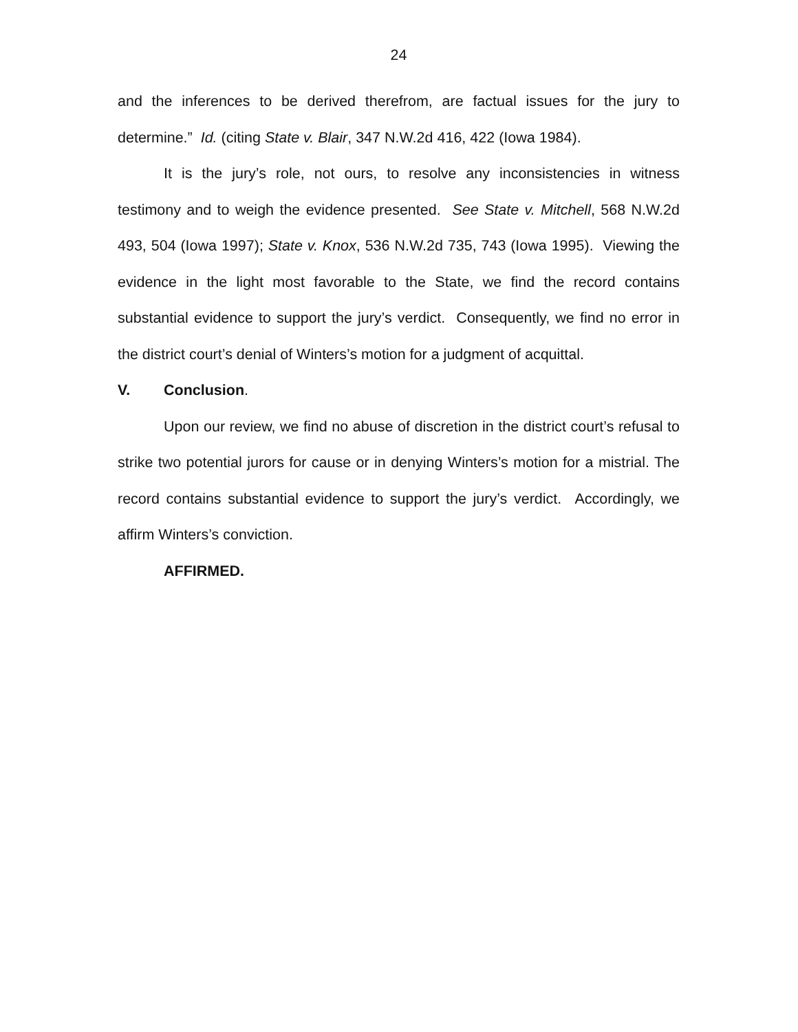24
and the inferences to be derived therefrom, are factual issues for the jury to determine.” Id. (citing State v. Blair, 347 N.W.2d 416, 422 (Iowa 1984).
It is the jury’s role, not ours, to resolve any inconsistencies in witness testimony and to weigh the evidence presented. See State v. Mitchell, 568 N.W.2d 493, 504 (Iowa 1997); State v. Knox, 536 N.W.2d 735, 743 (Iowa 1995). Viewing the evidence in the light most favorable to the State, we find the record contains substantial evidence to support the jury’s verdict. Consequently, we find no error in the district court’s denial of Winters’s motion for a judgment of acquittal.
V. Conclusion.
Upon our review, we find no abuse of discretion in the district court’s refusal to strike two potential jurors for cause or in denying Winters’s motion for a mistrial. The record contains substantial evidence to support the jury’s verdict. Accordingly, we affirm Winters’s conviction.
AFFIRMED.